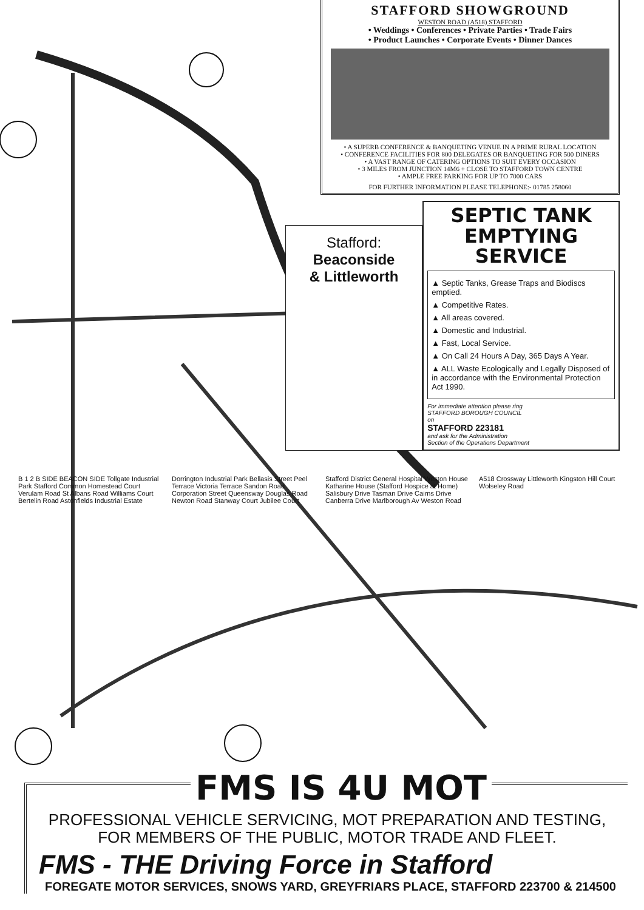STAFFORD SHOWGROUND
WESTON ROAD (A518) STAFFORD
• Weddings • Conferences • Private Parties • Trade Fairs
• Product Launches • Corporate Events • Dinner Dances
• A SUPERB CONFERENCE & BANQUETING VENUE IN A PRIME RURAL LOCATION
• CONFERENCE FACILITIES FOR 800 DELEGATES OR BANQUETING FOR 500 DINERS
• A VAST RANGE OF CATERING OPTIONS TO SUIT EVERY OCCASION
• 3 MILES FROM JUNCTION 14M6 + CLOSE TO STAFFORD TOWN CENTRE
• AMPLE FREE PARKING FOR UP TO 7000 CARS
FOR FURTHER INFORMATION PLEASE TELEPHONE:- 01785 258060
Stafford:
Beaconside
& Littleworth
SEPTIC TANK
EMPTYING SERVICE
▲ Septic Tanks, Grease Traps and Biodiscs emptied.
▲ Competitive Rates.
▲ All areas covered.
▲ Domestic and Industrial.
▲ Fast, Local Service.
▲ On Call 24 Hours A Day, 365 Days A Year.
▲ ALL Waste Ecologically and Legally Disposed of in accordance with the Environmental Protection Act 1990.
For immediate attention please ring
STAFFORD BOROUGH COUNCIL
on
STAFFORD 223181
and ask for the Administration
Section of the Operations Department
B 1 2 B SIDE BEACON SIDE Tollgate Industrial Park Stafford Common Homestead Court Verulam Road St Albans Road Williams Court Bertelin Road Astonfields Industrial Estate Dorrington Industrial Park Bellasis Street Peel Terrace Victoria Terrace Sandon Road Corporation Street Queensway Douglas Road Newton Road Stanway Court Jubilee Court Stafford District General Hospital Weston House Katharine House (Stafford Hospice at Home) Salisbury Drive Tasman Drive Cairns Drive Canberra Drive Marlborough Av Weston Road A518 Crossway Littleworth Kingston Hill Court Wolseley Road
FMS IS 4U MOT
PROFESSIONAL VEHICLE SERVICING, MOT PREPARATION AND TESTING,
FOR MEMBERS OF THE PUBLIC, MOTOR TRADE AND FLEET.
FMS - THE Driving Force in Stafford
FOREGATE MOTOR SERVICES, SNOWS YARD, GREYFRIARS PLACE, STAFFORD 223700 & 214500